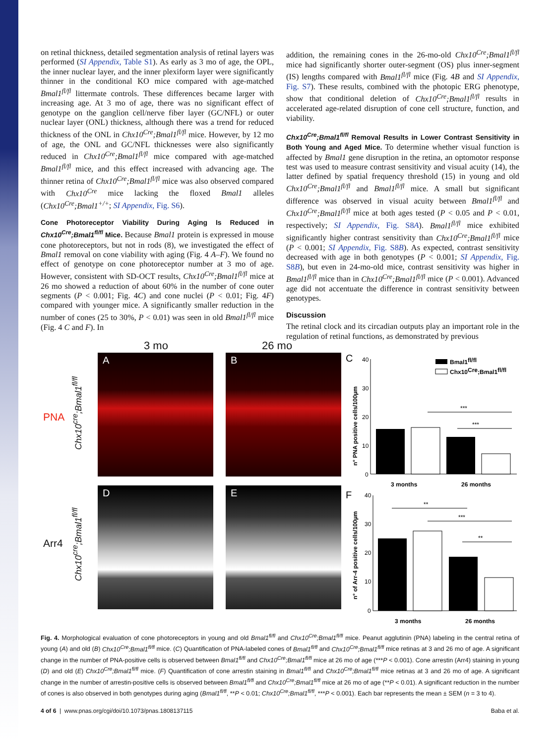on retinal thickness, detailed segmentation analysis of retinal layers was performed (SI Appendix, Table S1). As early as 3 mo of age, the OPL, the inner nuclear layer, and the inner plexiform layer were significantly thinner in the conditional KO mice compared with age-matched Bmal1<sup>fl/fl</sup> littermate controls. These differences became larger with increasing age. At 3 mo of age, there was no significant effect of genotype on the ganglion cell/nerve fiber layer (GC/NFL) or outer nuclear layer (ONL) thickness, although there was a trend for reduced thickness of the ONL in Chx10<sup>Cre</sup>;Bmal1<sup>fl/fl</sup> mice. However, by 12 mo of age, the ONL and GC/NFL thicknesses were also significantly reduced in Chx10<sup>Cre</sup>;Bmal1<sup>fl/fl</sup> mice compared with age-matched Bmal1<sup>fl/fl</sup> mice, and this effect increased with advancing age. The thinner retina of Chx10<sup>Cre</sup>;Bmal1<sup>fl/fl</sup> mice was also observed compared with Chx10<sup>Cre</sup> mice lacking the floxed Bmal1 alleles (Chx10<sup>Cre</sup>;Bmal1<sup>+/+</sup>; SI Appendix, Fig. S6).
Cone Photoreceptor Viability During Aging Is Reduced in Chx10<sup>Cre</sup>;Bmal1<sup>fl/fl</sup> Mice.
Because Bmal1 protein is expressed in mouse cone photoreceptors, but not in rods (8), we investigated the effect of Bmal1 removal on cone viability with aging (Fig. 4 A–F). We found no effect of genotype on cone photoreceptor number at 3 mo of age. However, consistent with SD-OCT results, Chx10<sup>Cre</sup>;Bmal1<sup>fl/fl</sup> mice at 26 mo showed a reduction of about 60% in the number of cone outer segments (P < 0.001; Fig. 4C) and cone nuclei (P < 0.01; Fig. 4F) compared with younger mice. A significantly smaller reduction in the number of cones (25 to 30%, P < 0.01) was seen in old Bmal1<sup>fl/fl</sup> mice (Fig. 4 C and F). In
addition, the remaining cones in the 26-mo-old Chx10<sup>Cre</sup>;Bmal1<sup>fl/fl</sup> mice had significantly shorter outer-segment (OS) plus inner-segment (IS) lengths compared with Bmal1<sup>fl/fl</sup> mice (Fig. 4B and SI Appendix, Fig. S7). These results, combined with the photopic ERG phenotype, show that conditional deletion of Chx10<sup>Cre</sup>;Bmal1<sup>fl/fl</sup> results in accelerated age-related disruption of cone cell structure, function, and viability.
Chx10<sup>Cre</sup>;Bmal1<sup>fl/fl</sup> Removal Results in Lower Contrast Sensitivity in Both Young and Aged Mice.
To determine whether visual function is affected by Bmal1 gene disruption in the retina, an optomotor response test was used to measure contrast sensitivity and visual acuity (14), the latter defined by spatial frequency threshold (15) in young and old Chx10<sup>Cre</sup>;Bmal1<sup>fl/fl</sup> and Bmal1<sup>fl/fl</sup> mice. A small but significant difference was observed in visual acuity between Bmal1<sup>fl/fl</sup> and Chx10<sup>Cre</sup>;Bmal1<sup>fl/fl</sup> mice at both ages tested (P < 0.05 and P < 0.01, respectively; SI Appendix, Fig. S8A). Bmal1<sup>fl/fl</sup> mice exhibited significantly higher contrast sensitivity than Chx10<sup>Cre</sup>;Bmal1<sup>fl/fl</sup> mice (P < 0.001; SI Appendix, Fig. S8B). As expected, contrast sensitivity decreased with age in both genotypes (P < 0.001; SI Appendix, Fig. S8B), but even in 24-mo-old mice, contrast sensitivity was higher in Bmal1<sup>fl/fl</sup> mice than in Chx10<sup>Cre</sup>;Bmal1<sup>fl/fl</sup> mice (P < 0.001). Advanced age did not accentuate the difference in contrast sensitivity between genotypes.
Discussion
The retinal clock and its circadian outputs play an important role in the regulation of retinal functions, as demonstrated by previous
3 mo 26 mo
PNA
Arr4
Chx10<sup>cre</sup>;Bmal1<sup>fl/fl</sup>
Chx10<sup>cre</sup>;Bmal1<sup>fl/fl</sup>
A B
D E
C
40
30
20
10
0
n° PNA positive cells/100µm
***
***
3 months
26 months
Bmal1fl/fl
Chx10Cre;Bmal1fl/fl
F
40
30
20
10
0
n° of Arr-4 positive cells/100µm
**
***
**
3 months
26 months
Fig. 4. Morphological evaluation of cone photoreceptors in young and old Bmal1<sup>fl/fl</sup> and Chx10<sup>Cre</sup>;Bmal1<sup>fl/fl</sup> mice. Peanut agglutinin (PNA) labeling in the central retina of young (A) and old (B) Chx10<sup>Cre</sup>;Bmal1<sup>fl/fl</sup> mice. (C) Quantification of PNA-labeled cones of Bmal1<sup>fl/fl</sup> and Chx10<sup>Cre</sup>;Bmal1<sup>fl/fl</sup> mice retinas at 3 and 26 mo of age. A significant change in the number of PNA-positive cells is observed between Bmal1<sup>fl/fl</sup> and Chx10<sup>Cre</sup>;Bmal1<sup>fl/fl</sup> mice at 26 mo of age (***P < 0.001). Cone arrestin (Arr4) staining in young (D) and old (E) Chx10<sup>Cre</sup>;Bmal1<sup>fl/fl</sup> mice. (F) Quantification of cone arrestin staining in Bmal1<sup>fl/fl</sup> and Chx10<sup>Cre</sup>;Bmal1<sup>fl/fl</sup> mice retinas at 3 and 26 mo of age. A significant change in the number of arrestin-positive cells is observed between Bmal1<sup>fl/fl</sup> and Chx10<sup>Cre</sup>;Bmal1<sup>fl/fl</sup> mice at 26 mo of age (**P < 0.01). A significant reduction in the number of cones is also observed in both genotypes during aging (Bmal1<sup>fl/fl</sup>, **P < 0.01; Chx10<sup>Cre</sup>;Bmal1<sup>fl/fl</sup>, ***P < 0.001). Each bar represents the mean ± SEM (n = 3 to 4).
4 of 6 | www.pnas.org/cgi/doi/10.1073/pnas.1808137115 Baba et al.